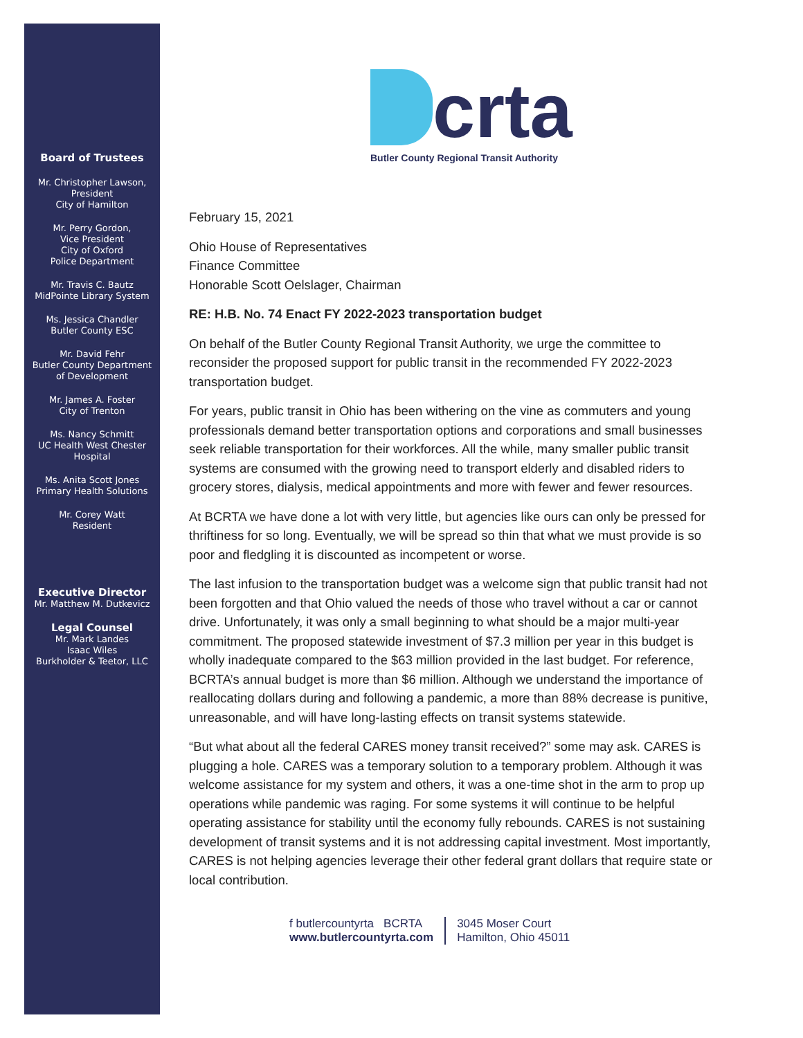Board of Trustees
Mr. Christopher Lawson,
President
City of Hamilton
Mr. Perry Gordon,
Vice President
City of Oxford
Police Department
Mr. Travis C. Bautz
MidPointe Library System
Ms. Jessica Chandler
Butler County ESC
Mr. David Fehr
Butler County Department
of Development
Mr. James A. Foster
City of Trenton
Ms. Nancy Schmitt
UC Health West Chester Hospital
Ms. Anita Scott Jones
Primary Health Solutions
Mr. Corey Watt
Resident
Executive Director
Mr. Matthew M. Dutkevicz
Legal Counsel
Mr. Mark Landes
Isaac Wiles
Burkholder & Teetor, LLC
crta
Butler County Regional Transit Authority
February 15, 2021
Ohio House of Representatives
Finance Committee
Honorable Scott Oelslager, Chairman
RE: H.B. No. 74 Enact FY 2022-2023 transportation budget
On behalf of the Butler County Regional Transit Authority, we urge the committee to reconsider the proposed support for public transit in the recommended FY 2022-2023 transportation budget.
For years, public transit in Ohio has been withering on the vine as commuters and young professionals demand better transportation options and corporations and small businesses seek reliable transportation for their workforces. All the while, many smaller public transit systems are consumed with the growing need to transport elderly and disabled riders to grocery stores, dialysis, medical appointments and more with fewer and fewer resources.
At BCRTA we have done a lot with very little, but agencies like ours can only be pressed for thriftiness for so long. Eventually, we will be spread so thin that what we must provide is so poor and fledgling it is discounted as incompetent or worse.
The last infusion to the transportation budget was a welcome sign that public transit had not been forgotten and that Ohio valued the needs of those who travel without a car or cannot drive. Unfortunately, it was only a small beginning to what should be a major multi-year commitment. The proposed statewide investment of $7.3 million per year in this budget is wholly inadequate compared to the $63 million provided in the last budget. For reference, BCRTA’s annual budget is more than $6 million. Although we understand the importance of reallocating dollars during and following a pandemic, a more than 88% decrease is punitive, unreasonable, and will have long-lasting effects on transit systems statewide.
“But what about all the federal CARES money transit received?” some may ask. CARES is plugging a hole. CARES was a temporary solution to a temporary problem. Although it was welcome assistance for my system and others, it was a one-time shot in the arm to prop up operations while pandemic was raging. For some systems it will continue to be helpful operating assistance for stability until the economy fully rebounds. CARES is not sustaining development of transit systems and it is not addressing capital investment. Most importantly, CARES is not helping agencies leverage their other federal grant dollars that require state or local contribution.
f butlercountyrta BCRTA
www.butlercountyrta.com
3045 Moser Court
Hamilton, Ohio 45011